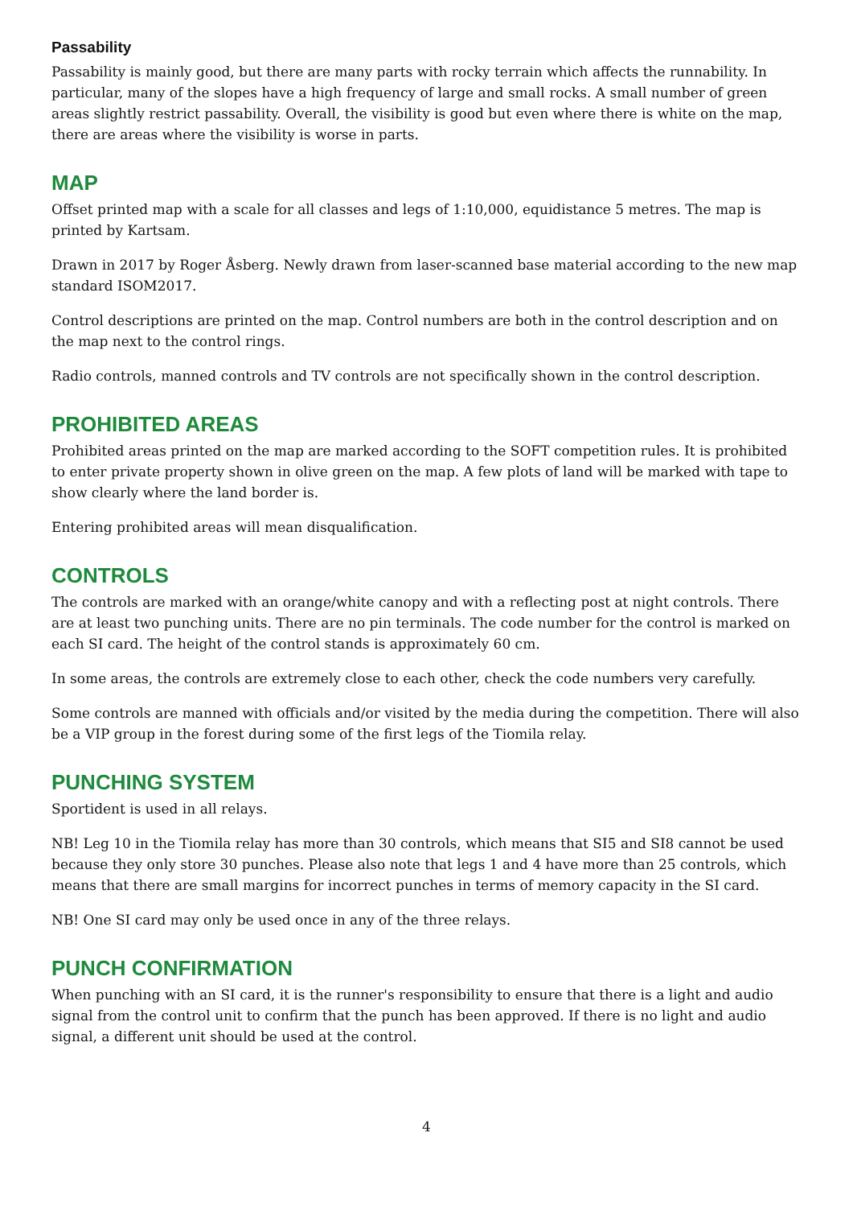Passability
Passability is mainly good, but there are many parts with rocky terrain which affects the runnability. In particular, many of the slopes have a high frequency of large and small rocks. A small number of green areas slightly restrict passability. Overall, the visibility is good but even where there is white on the map, there are areas where the visibility is worse in parts.
MAP
Offset printed map with a scale for all classes and legs of 1:10,000, equidistance 5 metres. The map is printed by Kartsam.
Drawn in 2017 by Roger Åsberg. Newly drawn from laser-scanned base material according to the new map standard ISOM2017.
Control descriptions are printed on the map. Control numbers are both in the control description and on the map next to the control rings.
Radio controls, manned controls and TV controls are not specifically shown in the control description.
PROHIBITED AREAS
Prohibited areas printed on the map are marked according to the SOFT competition rules. It is prohibited to enter private property shown in olive green on the map. A few plots of land will be marked with tape to show clearly where the land border is.
Entering prohibited areas will mean disqualification.
CONTROLS
The controls are marked with an orange/white canopy and with a reflecting post at night controls. There are at least two punching units. There are no pin terminals. The code number for the control is marked on each SI card. The height of the control stands is approximately 60 cm.
In some areas, the controls are extremely close to each other, check the code numbers very carefully.
Some controls are manned with officials and/or visited by the media during the competition. There will also be a VIP group in the forest during some of the first legs of the Tiomila relay.
PUNCHING SYSTEM
Sportident is used in all relays.
NB! Leg 10 in the Tiomila relay has more than 30 controls, which means that SI5 and SI8 cannot be used because they only store 30 punches. Please also note that legs 1 and 4 have more than 25 controls, which means that there are small margins for incorrect punches in terms of memory capacity in the SI card.
NB! One SI card may only be used once in any of the three relays.
PUNCH CONFIRMATION
When punching with an SI card, it is the runner's responsibility to ensure that there is a light and audio signal from the control unit to confirm that the punch has been approved. If there is no light and audio signal, a different unit should be used at the control.
4